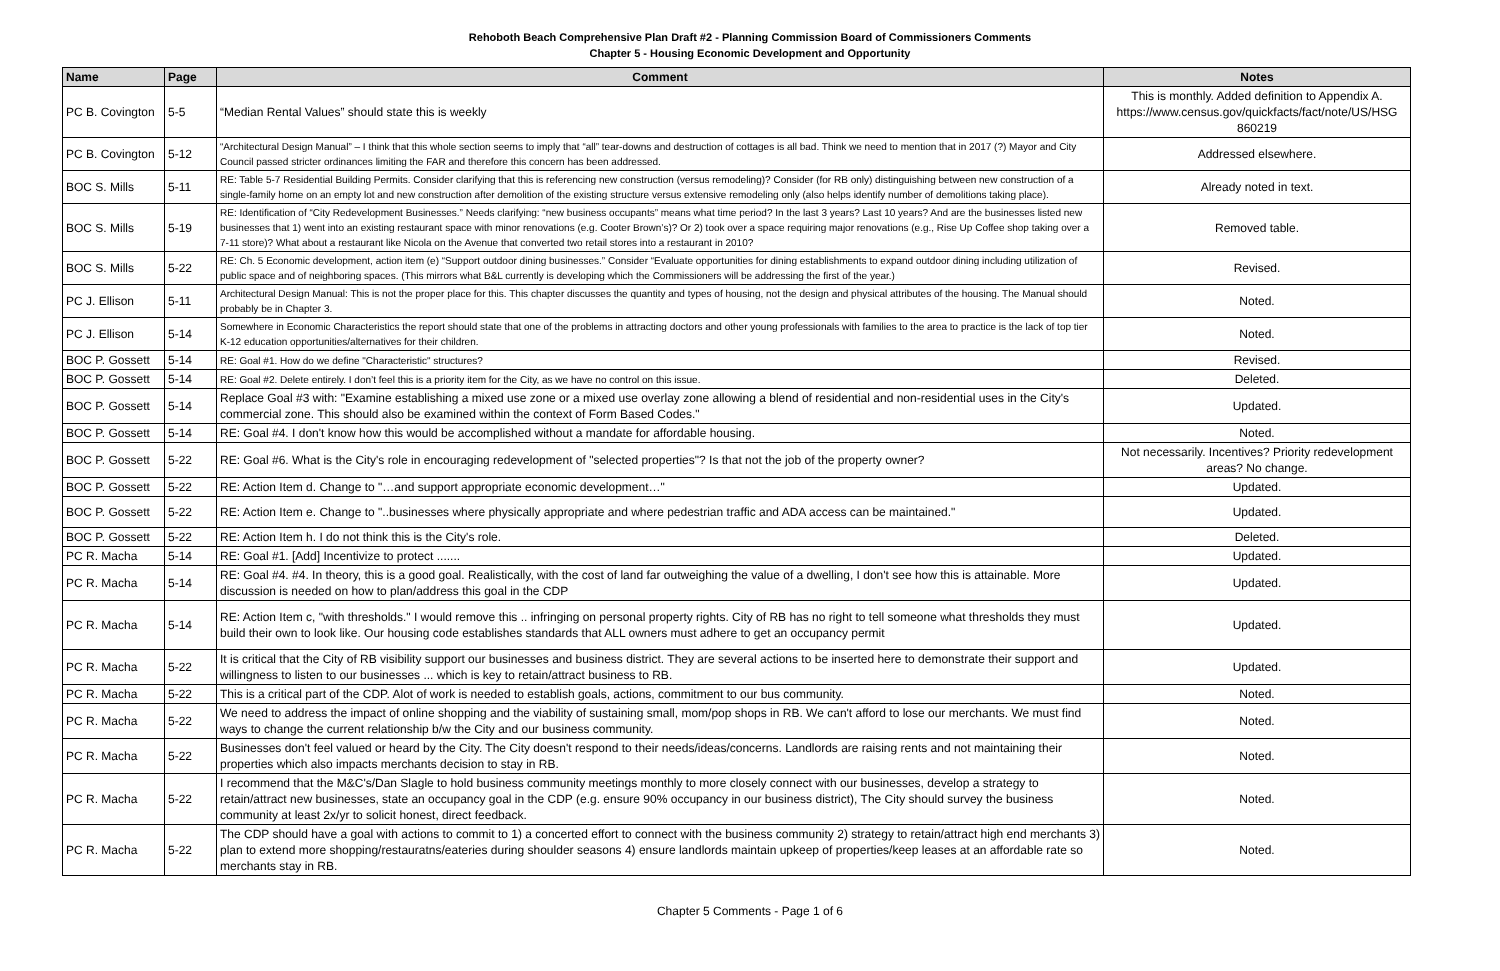Rehoboth Beach Comprehensive Plan Draft #2 - Planning Commission Board of Commissioners Comments
Chapter 5 - Housing Economic Development and Opportunity
| Name | Page | Comment | Notes |
| --- | --- | --- | --- |
| PC B. Covington | 5-5 | “Median Rental Values” should state this is weekly | This is monthly. Added definition to Appendix A. https://www.census.gov/quickfacts/fact/note/US/HSG 860219 |
| PC B. Covington | 5-12 | “Architectural Design Manual” – I think that this whole section seems to imply that “all” tear-downs and destruction of cottages is all bad. Think we need to mention that in 2017 (?) Mayor and City Council passed stricter ordinances limiting the FAR and therefore this concern has been addressed. | Addressed elsewhere. |
| BOC S. Mills | 5-11 | RE: Table 5-7 Residential Building Permits. Consider clarifying that this is referencing new construction (versus remodeling)? Consider (for RB only) distinguishing between new construction of a single-family home on an empty lot and new construction after demolition of the existing structure versus extensive remodeling only (also helps identify number of demolitions taking place). | Already noted in text. |
| BOC S. Mills | 5-19 | RE: Identification of “City Redevelopment Businesses.” Needs clarifying: “new business occupants” means what time period? In the last 3 years? Last 10 years? And are the businesses listed new businesses that 1) went into an existing restaurant space with minor renovations (e.g. Cooter Brown’s)? Or 2) took over a space requiring major renovations (e.g., Rise Up Coffee shop taking over a 7-11 store)? What about a restaurant like Nicola on the Avenue that converted two retail stores into a restaurant in 2010? | Removed table. |
| BOC S. Mills | 5-22 | RE: Ch. 5 Economic development, action item (e) “Support outdoor dining businesses.” Consider “Evaluate opportunities for dining establishments to expand outdoor dining including utilization of public space and of neighboring spaces. (This mirrors what B&L currently is developing which the Commissioners will be addressing the first of the year.) | Revised. |
| PC J. Ellison | 5-11 | Architectural Design Manual: This is not the proper place for this. This chapter discusses the quantity and types of housing, not the design and physical attributes of the housing. The Manual should probably be in Chapter 3. | Noted. |
| PC J. Ellison | 5-14 | Somewhere in Economic Characteristics the report should state that one of the problems in attracting doctors and other young professionals with families to the area to practice is the lack of top tier K-12 education opportunities/alternatives for their children. | Noted. |
| BOC P. Gossett | 5-14 | RE: Goal #1. How do we define "Characteristic" structures? | Revised. |
| BOC P. Gossett | 5-14 | RE: Goal #2. Delete entirely. I don’t feel this is a priority item for the City, as we have no control on this issue. | Deleted. |
| BOC P. Gossett | 5-14 | Replace Goal #3 with: "Examine establishing a mixed use zone or a mixed use overlay zone allowing a blend of residential and non-residential uses in the City's commercial zone. This should also be examined within the context of Form Based Codes." | Updated. |
| BOC P. Gossett | 5-14 | RE: Goal #4. I don't know how this would be accomplished without a mandate for affordable housing. | Noted. |
| BOC P. Gossett | 5-22 | RE: Goal #6. What is the City's role in encouraging redevelopment of "selected properties"? Is that not the job of the property owner? | Not necessarily. Incentives? Priority redevelopment areas? No change. |
| BOC P. Gossett | 5-22 | RE: Action Item d. Change to "…and support appropriate economic development…" | Updated. |
| BOC P. Gossett | 5-22 | RE: Action Item e. Change to "..businesses where physically appropriate and where pedestrian traffic and ADA access can be maintained." | Updated. |
| BOC P. Gossett | 5-22 | RE: Action Item h. I do not think this is the City's role. | Deleted. |
| PC R. Macha | 5-14 | RE: Goal #1. [Add] Incentivize to protect ....... | Updated. |
| PC R. Macha | 5-14 | RE: Goal #4. #4. In theory, this is a good goal. Realistically, with the cost of land far outweighing the value of a dwelling, I don't see how this is attainable. More discussion is needed on how to plan/address this goal in the CDP | Updated. |
| PC R. Macha | 5-14 | RE: Action Item c, "with thresholds." I would remove this .. infringing on personal property rights. City of RB has no right to tell someone what thresholds they must build their own to look like. Our housing code establishes standards that ALL owners must adhere to get an occupancy permit | Updated. |
| PC R. Macha | 5-22 | It is critical that the City of RB visibility support our businesses and business district. They are several actions to be inserted here to demonstrate their support and willingness to listen to our businesses ... which is key to retain/attract business to RB. | Updated. |
| PC R. Macha | 5-22 | This is a critical part of the CDP. Alot of work is needed to establish goals, actions, commitment to our bus community. | Noted. |
| PC R. Macha | 5-22 | We need to address the impact of online shopping and the viability of sustaining small, mom/pop shops in RB. We can't afford to lose our merchants. We must find ways to change the current relationship b/w the City and our business community. | Noted. |
| PC R. Macha | 5-22 | Businesses don't feel valued or heard by the City. The City doesn't respond to their needs/ideas/concerns. Landlords are raising rents and not maintaining their properties which also impacts merchants decision to stay in RB. | Noted. |
| PC R. Macha | 5-22 | I recommend that the M&C's/Dan Slagle to hold business community meetings monthly to more closely connect with our businesses, develop a strategy to retain/attract new businesses, state an occupancy goal in the CDP (e.g. ensure 90% occupancy in our business district), The City should survey the business community at least 2x/yr to solicit honest, direct feedback. | Noted. |
| PC R. Macha | 5-22 | The CDP should have a goal with actions to commit to 1) a concerted effort to connect with the business community 2) strategy to retain/attract high end merchants 3) plan to extend more shopping/restauratns/eateries during shoulder seasons 4) ensure landlords maintain upkeep of properties/keep leases at an affordable rate so merchants stay in RB. | Noted. |
Chapter 5 Comments - Page 1 of 6